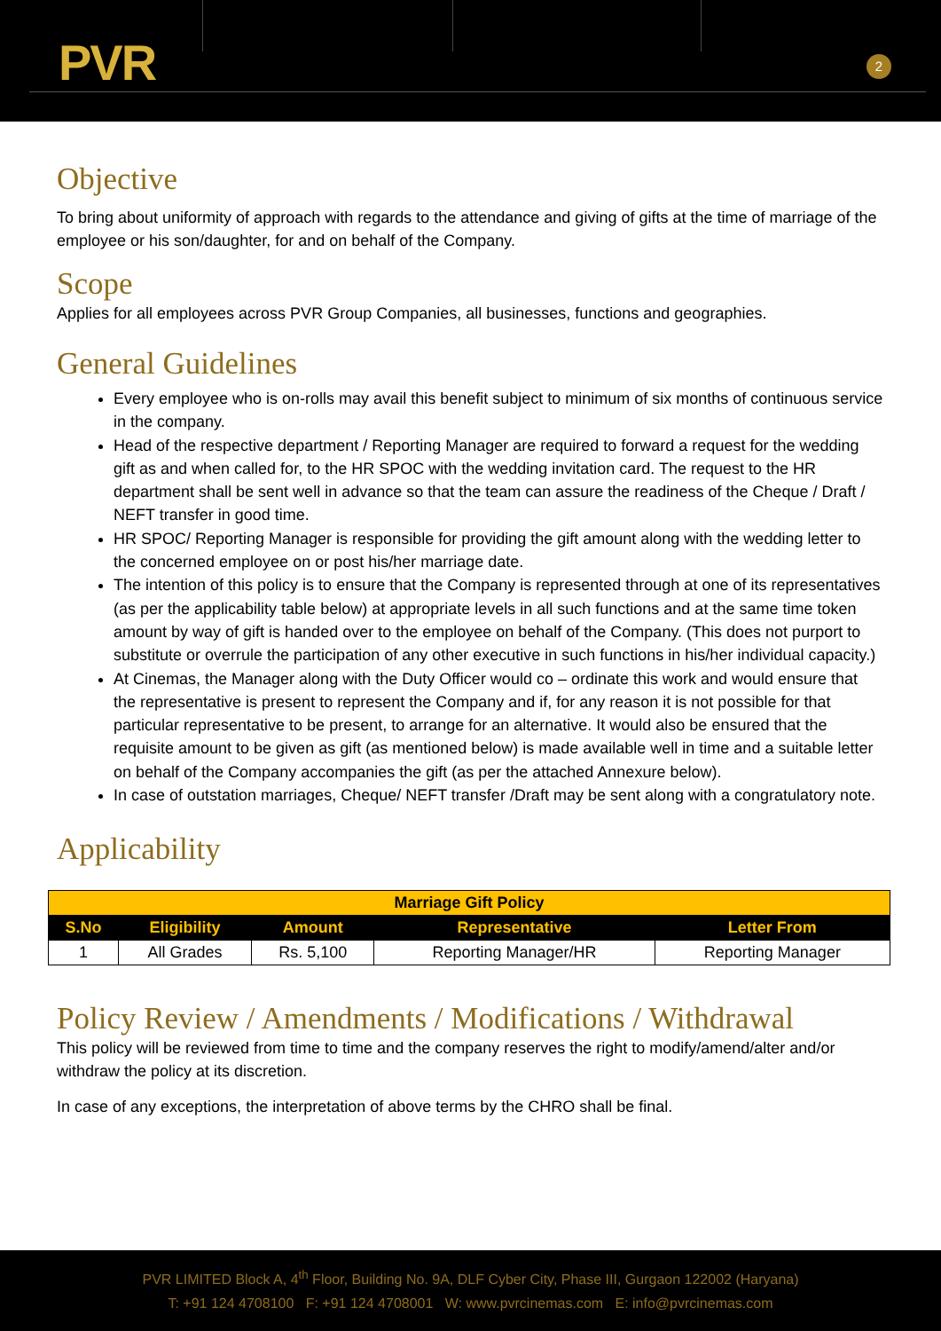PVR 2
Objective
To bring about uniformity of approach with regards to the attendance and giving of gifts at the time of marriage of the employee or his son/daughter, for and on behalf of the Company.
Scope
Applies for all employees across PVR Group Companies, all businesses, functions and geographies.
General Guidelines
Every employee who is on-rolls may avail this benefit subject to minimum of six months of continuous service in the company.
Head of the respective department / Reporting Manager are required to forward a request for the wedding gift as and when called for, to the HR SPOC with the wedding invitation card. The request to the HR department shall be sent well in advance so that the team can assure the readiness of the Cheque / Draft / NEFT transfer in good time.
HR SPOC/ Reporting Manager is responsible for providing the gift amount along with the wedding letter to the concerned employee on or post his/her marriage date.
The intention of this policy is to ensure that the Company is represented through at one of its representatives (as per the applicability table below) at appropriate levels in all such functions and at the same time token amount by way of gift is handed over to the employee on behalf of the Company. (This does not purport to substitute or overrule the participation of any other executive in such functions in his/her individual capacity.)
At Cinemas, the Manager along with the Duty Officer would co – ordinate this work and would ensure that the representative is present to represent the Company and if, for any reason it is not possible for that particular representative to be present, to arrange for an alternative. It would also be ensured that the requisite amount to be given as gift (as mentioned below) is made available well in time and a suitable letter on behalf of the Company accompanies the gift (as per the attached Annexure below).
In case of outstation marriages, Cheque/ NEFT transfer /Draft may be sent along with a congratulatory note.
Applicability
| Marriage Gift Policy | | | | |
| S.No | Eligibility | Amount | Representative | Letter From |
| 1 | All Grades | Rs. 5,100 | Reporting Manager/HR | Reporting Manager |
Policy Review / Amendments / Modifications / Withdrawal
This policy will be reviewed from time to time and the company reserves the right to modify/amend/alter and/or withdraw the policy at its discretion.
In case of any exceptions, the interpretation of above terms by the CHRO shall be final.
PVR LIMITED Block A, 4<sup>th</sup> Floor, Building No. 9A, DLF Cyber City, Phase III, Gurgaon 122002 (Haryana)
T: +91 124 4708100 F: +91 124 4708001 W: www.pvrcinemas.com E: info@pvrcinemas.com